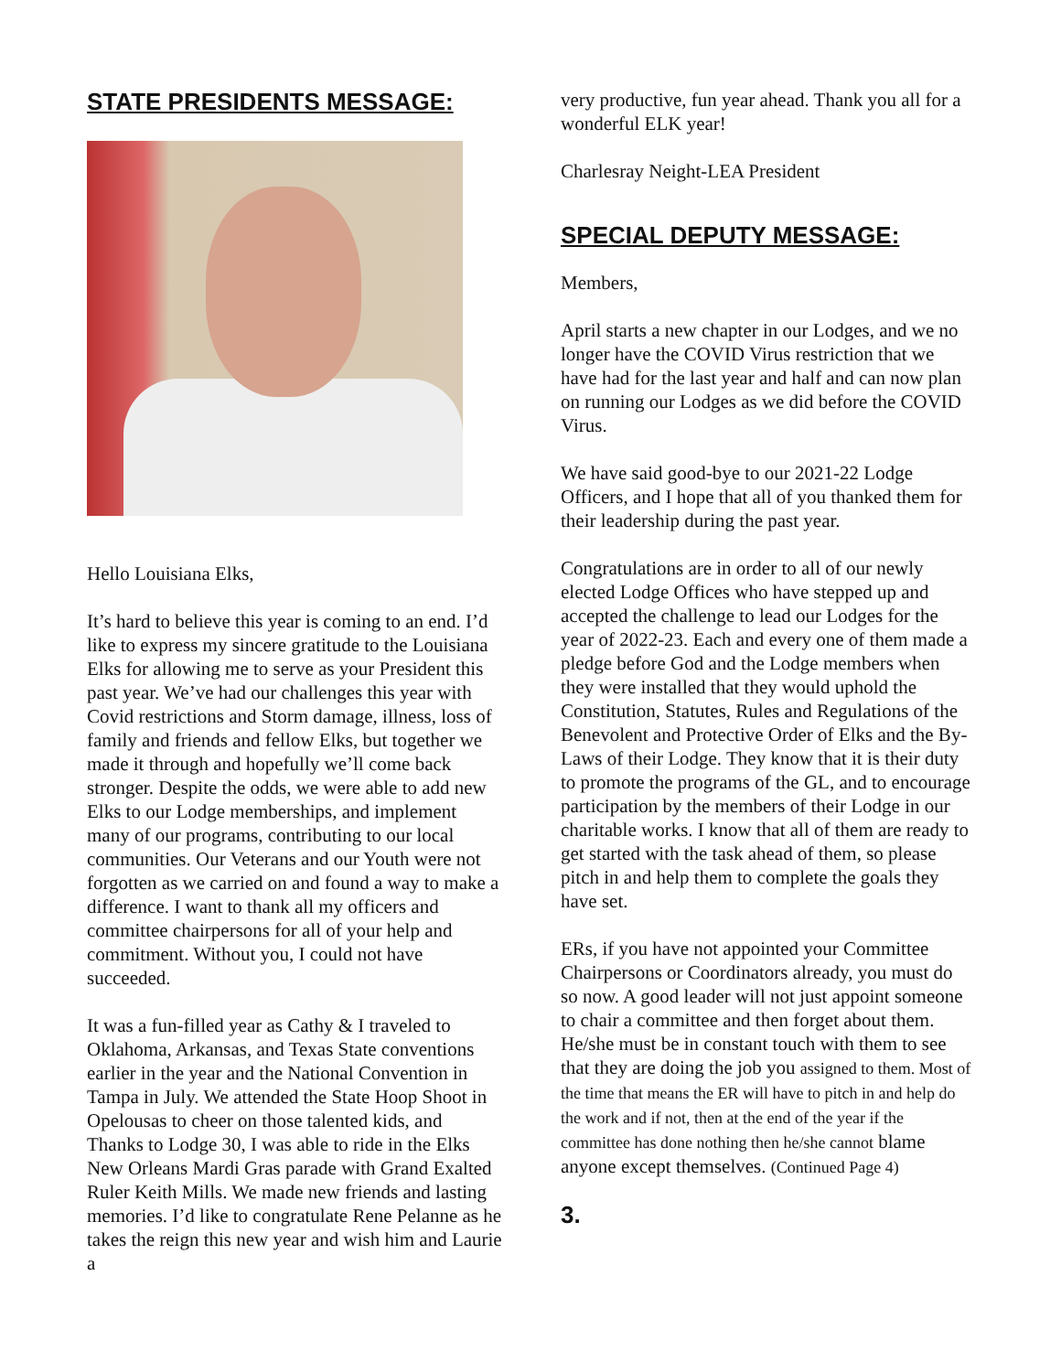STATE PRESIDENTS MESSAGE:
Hello Louisiana Elks,
It’s hard to believe this year is coming to an end. I’d like to express my sincere gratitude to the Louisiana Elks for allowing me to serve as your President this past year. We’ve had our challenges this year with Covid restrictions and Storm damage, illness, loss of family and friends and fellow Elks, but together we made it through and hopefully we’ll come back stronger. Despite the odds, we were able to add new Elks to our Lodge memberships, and implement many of our programs, contributing to our local communities. Our Veterans and our Youth were not forgotten as we carried on and found a way to make a difference. I want to thank all my officers and committee chairpersons for all of your help and commitment. Without you, I could not have succeeded.
It was a fun-filled year as Cathy & I traveled to Oklahoma, Arkansas, and Texas State conventions earlier in the year and the National Convention in Tampa in July. We attended the State Hoop Shoot in Opelousas to cheer on those talented kids, and Thanks to Lodge 30, I was able to ride in the Elks New Orleans Mardi Gras parade with Grand Exalted Ruler Keith Mills. We made new friends and lasting memories. I’d like to congratulate Rene Pelanne as he takes the reign this new year and wish him and Laurie a
very productive, fun year ahead. Thank you all for a wonderful ELK year!
Charlesray Neight-LEA President
SPECIAL DEPUTY MESSAGE:
Members,
April starts a new chapter in our Lodges, and we no longer have the COVID Virus restriction that we have had for the last year and half and can now plan on running our Lodges as we did before the COVID Virus.
We have said good-bye to our 2021-22 Lodge Officers, and I hope that all of you thanked them for their leadership during the past year.
Congratulations are in order to all of our newly elected Lodge Offices who have stepped up and accepted the challenge to lead our Lodges for the year of 2022-23. Each and every one of them made a pledge before God and the Lodge members when they were installed that they would uphold the Constitution, Statutes, Rules and Regulations of the Benevolent and Protective Order of Elks and the By-Laws of their Lodge. They know that it is their duty to promote the programs of the GL, and to encourage participation by the members of their Lodge in our charitable works. I know that all of them are ready to get started with the task ahead of them, so please pitch in and help them to complete the goals they have set.
ERs, if you have not appointed your Committee Chairpersons or Coordinators already, you must do so now. A good leader will not just appoint someone to chair a committee and then forget about them. He/she must be in constant touch with them to see that they are doing the job you assigned to them. Most of the time that means the ER will have to pitch in and help do the work and if not, then at the end of the year if the committee has done nothing then he/she cannot blame anyone except themselves. (Continued Page 4)
3.